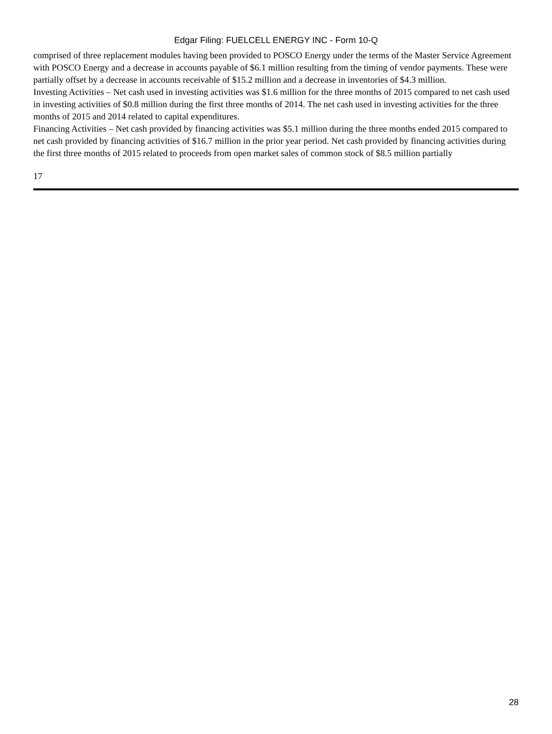Edgar Filing: FUELCELL ENERGY INC - Form 10-Q
comprised of three replacement modules having been provided to POSCO Energy under the terms of the Master Service Agreement with POSCO Energy and a decrease in accounts payable of $6.1 million resulting from the timing of vendor payments. These were partially offset by a decrease in accounts receivable of $15.2 million and a decrease in inventories of $4.3 million.
Investing Activities – Net cash used in investing activities was $1.6 million for the three months of 2015 compared to net cash used in investing activities of $0.8 million during the first three months of 2014. The net cash used in investing activities for the three months of 2015 and 2014 related to capital expenditures.
Financing Activities – Net cash provided by financing activities was $5.1 million during the three months ended 2015 compared to net cash provided by financing activities of $16.7 million in the prior year period. Net cash provided by financing activities during the first three months of 2015 related to proceeds from open market sales of common stock of $8.5 million partially
17
28